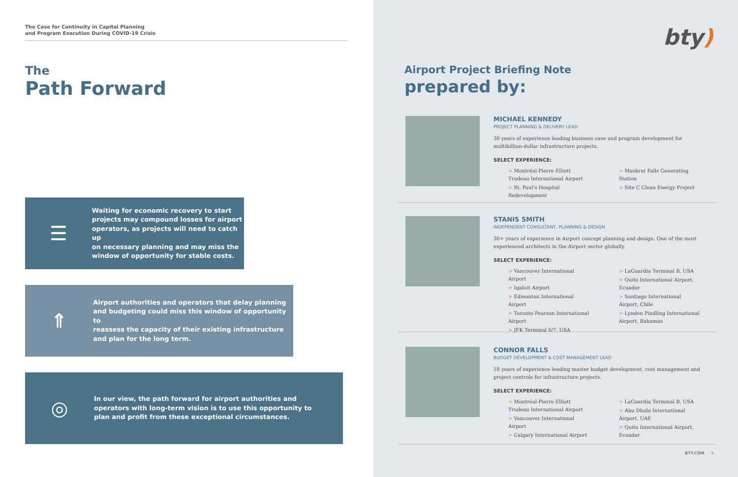The Case for Continuity in Capital Planning
and Program Execution During COVID-19 Crisis
The
Path Forward
☰
Waiting for economic recovery to start
projects may compound losses for airport
operators, as projects will need to catch up
on necessary planning and may miss the
window of opportunity for stable costs.
⇑
Airport authorities and operators that delay planning
and budgeting could miss this window of opportunity to
reassess the capacity of their existing infrastructure
and plan for the long term.
◎
In our view, the path forward for airport authorities and
operators with long-term vision is to use this opportunity to
plan and profit from these exceptional circumstances.
bty)
Airport Project Briefing Note
prepared by:
MICHAEL KENNEDY
PROJECT PLANNING & DELIVERY LEAD
30 years of experience leading business case and program development for multibillion-dollar infrastructure projects.
SELECT EXPERIENCE:
> Montréal-Pierre Elliott Trudeau International Airport
> St. Paul's Hospital Redevelopment
> Muskrat Falls Generating Station
> Site C Clean Energy Project
STANIS SMITH
INDEPENDENT CONSULTANT, PLANNING & DESIGN
30+ years of experience in Airport concept planning and design. One of the most experienced architects in the Airport sector globally.
SELECT EXPERIENCE:
> Vancouver International Airport
> Iqaluit Airport
> Edmonton International Airport
> Toronto Pearson International Airport
> JFK Terminal 6/7, USA
> LaGuardia Terminal B, USA
> Quito International Airport, Ecuador
> Santiago International Airport, Chile
> Lynden Pindling International Airport, Bahamas
CONNOR FALLS
BUDGET DEVELOPMENT & COST MANAGEMENT LEAD
18 years of experience leading master budget development, cost management and project controls for infrastructure projects.
SELECT EXPERIENCE:
> Montréal-Pierre Elliott Trudeau International Airport
> Vancouver International Airport
> Calgary International Airport
> LaGuardia Terminal B, USA
> Abu Dhabi International Airport, UAE
> Quito International Airport, Ecuador
BTY.COM 5